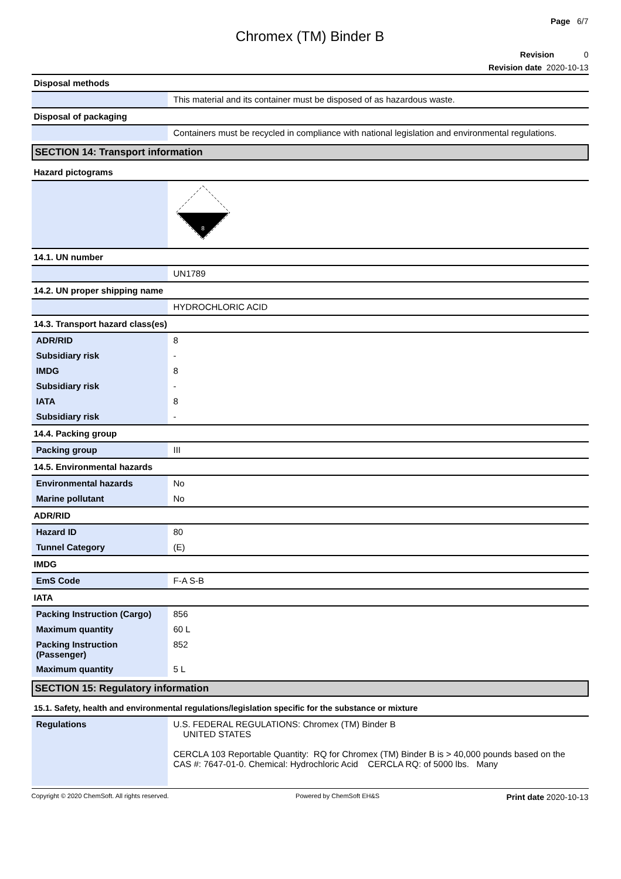Page 6/7
Chromex (TM) Binder B
Revision 0
Revision date 2020-10-13
Disposal methods
| | This material and its container must be disposed of as hazardous waste. |
Disposal of packaging
| | Containers must be recycled in compliance with national legislation and environmental regulations. |
SECTION 14: Transport information
Hazard pictograms
| | 8 |
14.1. UN number
| | UN1789 |
14.2. UN proper shipping name
| | HYDROCHLORIC ACID |
14.3. Transport hazard class(es)
| ADR/RID | 8 |
| Subsidiary risk | - |
| IMDG | 8 |
| Subsidiary risk | - |
| IATA | 8 |
| Subsidiary risk | - |
14.4. Packing group
| Packing group | III |
14.5. Environmental hazards
| Environmental hazards | No |
| Marine pollutant | No |
ADR/RID
| Hazard ID | 80 |
| Tunnel Category | (E) |
IMDG
| EmS Code | F-A S-B |
IATA
| Packing Instruction (Cargo) | 856 |
| Maximum quantity | 60 L |
| Packing Instruction (Passenger) | 852 |
| Maximum quantity | 5 L |
SECTION 15: Regulatory information
15.1. Safety, health and environmental regulations/legislation specific for the substance or mixture
| Regulations | U.S. FEDERAL REGULATIONS: Chromex (TM) Binder B UNITED STATES CERCLA 103 Reportable Quantity: RQ for Chromex (TM) Binder B is > 40,000 pounds based on the CAS #: 7647-01-0. Chemical: Hydrochloric Acid CERCLA RQ: of 5000 lbs. Many |
Copyright © 2020 ChemSoft. All rights reserved. Powered by ChemSoft EH&S Print date 2020-10-13